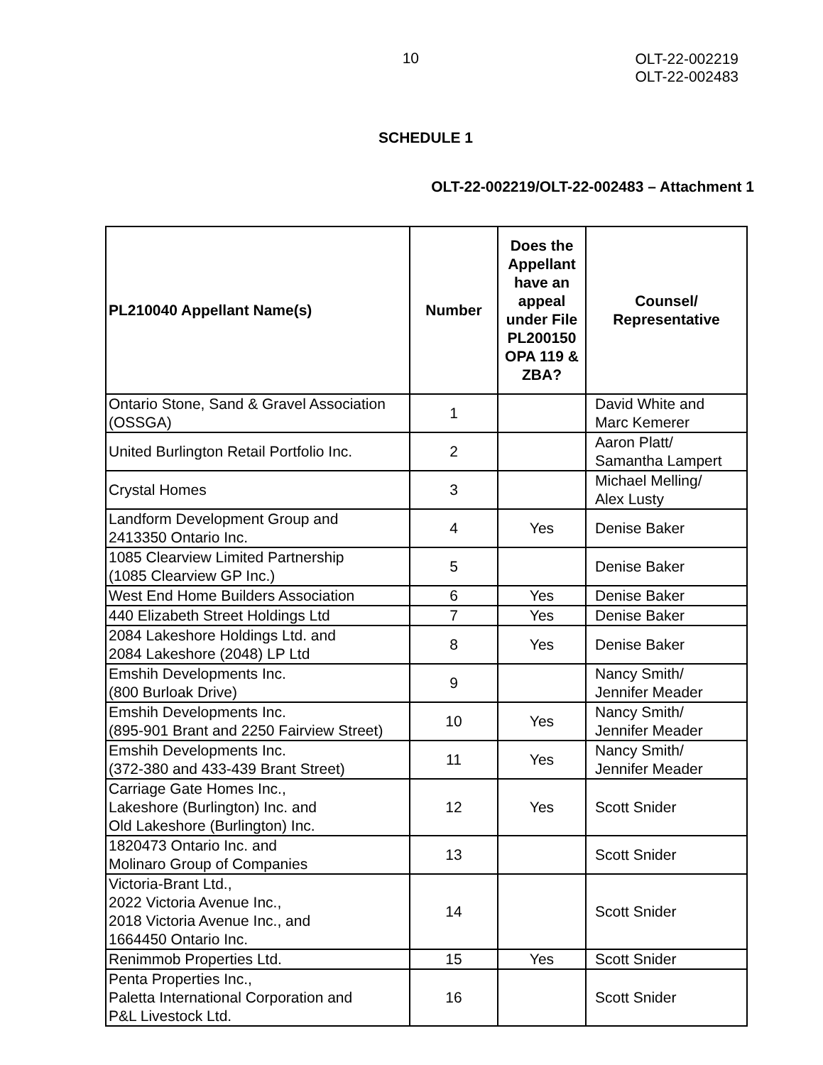10
OLT-22-002219
OLT-22-002483
SCHEDULE 1
OLT-22-002219/OLT-22-002483 – Attachment 1
| PL210040 Appellant Name(s) | Number | Does the Appellant have an appeal under File PL200150 OPA 119 & ZBA? | Counsel/ Representative |
| --- | --- | --- | --- |
| Ontario Stone, Sand & Gravel Association (OSSGA) | 1 | | David White and Marc Kemerer |
| United Burlington Retail Portfolio Inc. | 2 | | Aaron Platt/ Samantha Lampert |
| Crystal Homes | 3 | | Michael Melling/ Alex Lusty |
| Landform Development Group and 2413350 Ontario Inc. | 4 | Yes | Denise Baker |
| 1085 Clearview Limited Partnership (1085 Clearview GP Inc.) | 5 | | Denise Baker |
| West End Home Builders Association | 6 | Yes | Denise Baker |
| 440 Elizabeth Street Holdings Ltd | 7 | Yes | Denise Baker |
| 2084 Lakeshore Holdings Ltd. and 2084 Lakeshore (2048) LP Ltd | 8 | Yes | Denise Baker |
| Emshih Developments Inc. (800 Burloak Drive) | 9 | | Nancy Smith/ Jennifer Meader |
| Emshih Developments Inc. (895-901 Brant and 2250 Fairview Street) | 10 | Yes | Nancy Smith/ Jennifer Meader |
| Emshih Developments Inc. (372-380 and 433-439 Brant Street) | 11 | Yes | Nancy Smith/ Jennifer Meader |
| Carriage Gate Homes Inc., Lakeshore (Burlington) Inc. and Old Lakeshore (Burlington) Inc. | 12 | Yes | Scott Snider |
| 1820473 Ontario Inc. and Molinaro Group of Companies | 13 | | Scott Snider |
| Victoria-Brant Ltd., 2022 Victoria Avenue Inc., 2018 Victoria Avenue Inc., and 1664450 Ontario Inc. | 14 | | Scott Snider |
| Renimmob Properties Ltd. | 15 | Yes | Scott Snider |
| Penta Properties Inc., Paletta International Corporation and P&L Livestock Ltd. | 16 | | Scott Snider |